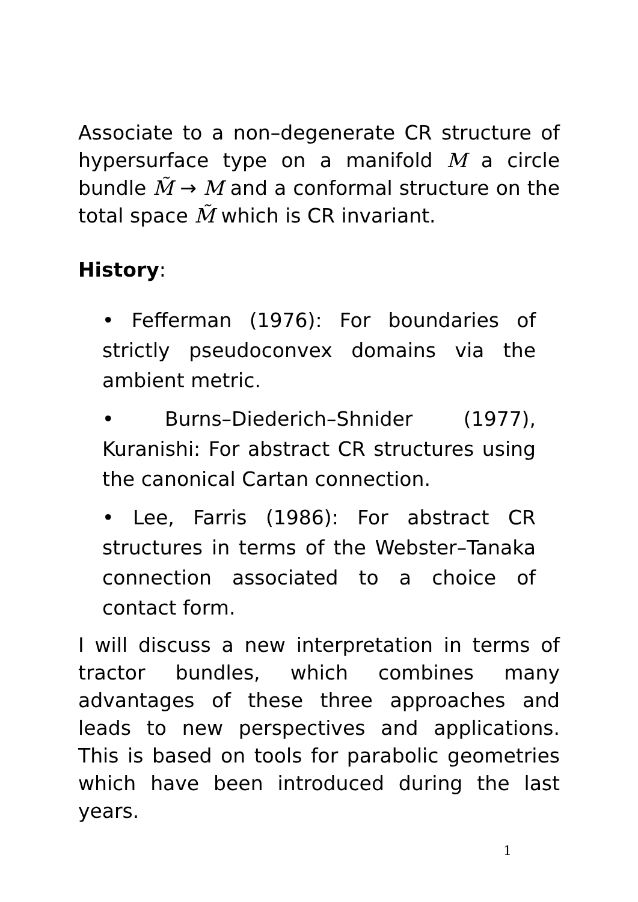Associate to a non–degenerate CR structure of hypersurface type on a manifold M a circle bundle M̃ → M and a conformal structure on the total space M̃ which is CR invariant.
History:
• Fefferman (1976): For boundaries of strictly pseudoconvex domains via the ambient metric.
• Burns–Diederich–Shnider (1977), Kuranishi: For abstract CR structures using the canonical Cartan connection.
• Lee, Farris (1986): For abstract CR structures in terms of the Webster–Tanaka connection associated to a choice of contact form.
I will discuss a new interpretation in terms of tractor bundles, which combines many advantages of these three approaches and leads to new perspectives and applications. This is based on tools for parabolic geometries which have been introduced during the last years.
1